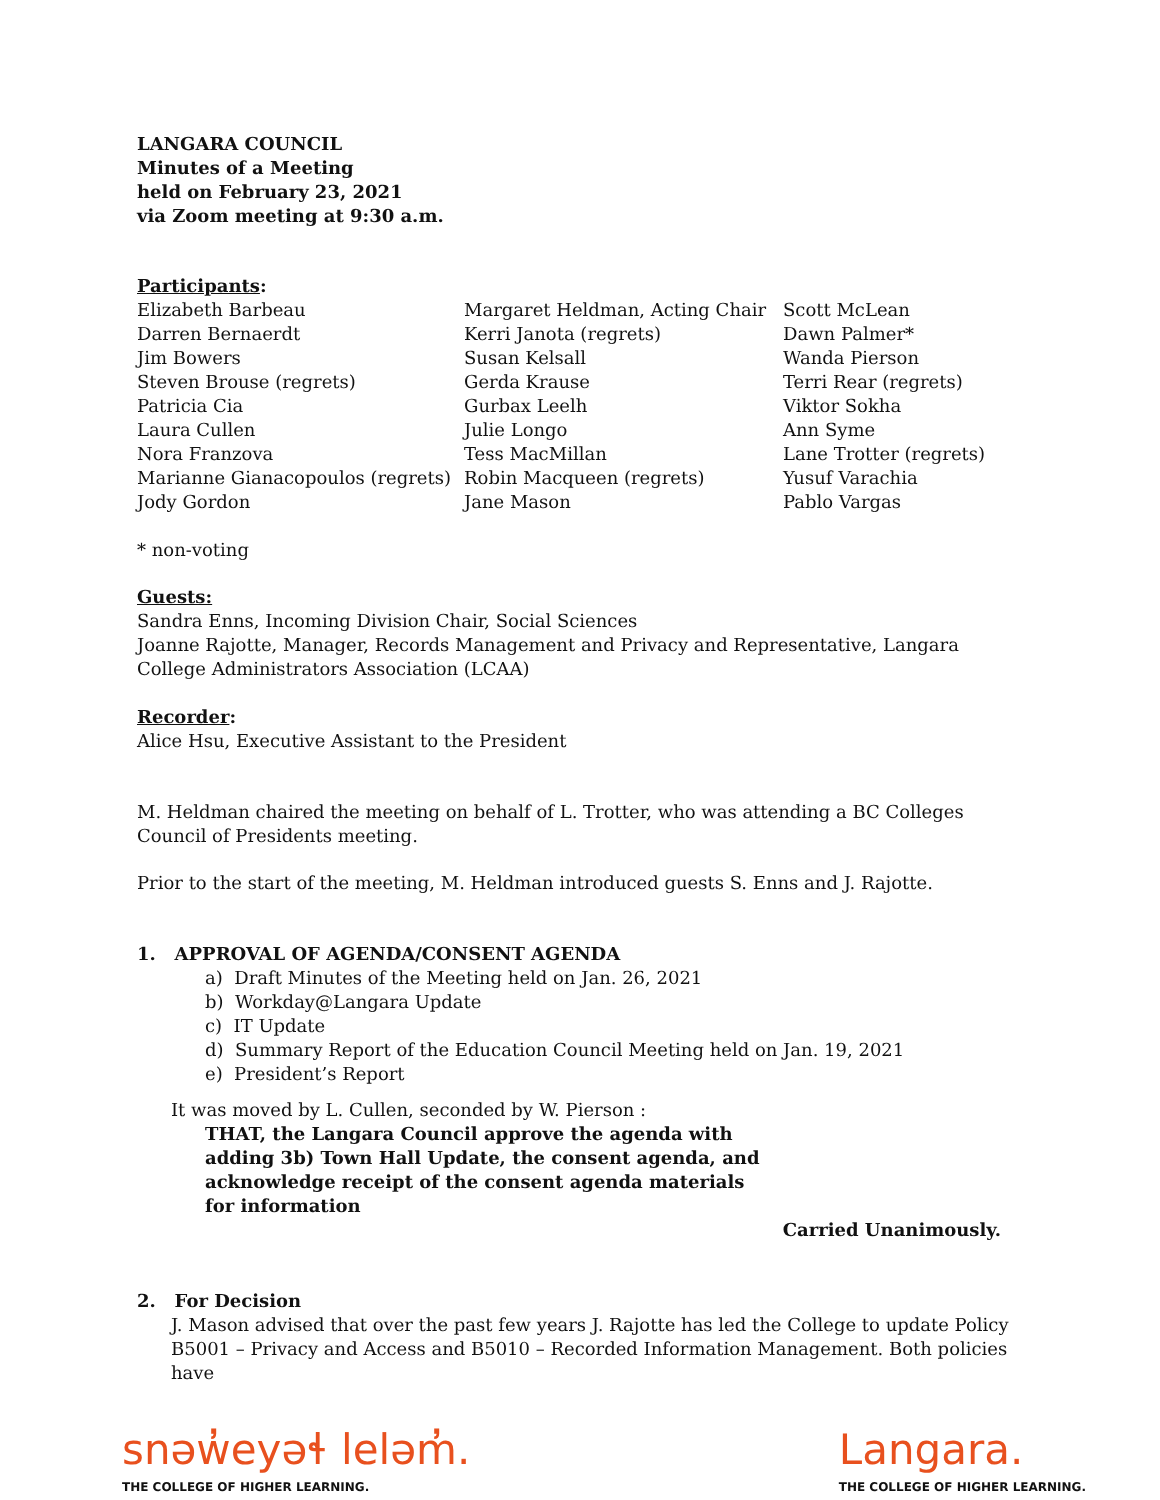LANGARA COUNCIL
Minutes of a Meeting
held on February 23, 2021
via Zoom meeting at 9:30 a.m.
Participants:
| Elizabeth Barbeau Darren Bernaerdt Jim Bowers Steven Brouse (regrets) Patricia Cia Laura Cullen Nora Franzova Marianne Gianacopoulos (regrets) Jody Gordon | Margaret Heldman, Acting Chair Kerri Janota (regrets) Susan Kelsall Gerda Krause Gurbax Leelh Julie Longo Tess MacMillan Robin Macqueen (regrets) Jane Mason | Scott McLean Dawn Palmer* Wanda Pierson Terri Rear (regrets) Viktor Sokha Ann Syme Lane Trotter (regrets) Yusuf Varachia Pablo Vargas |
* non-voting
Guests:
Sandra Enns, Incoming Division Chair, Social Sciences
Joanne Rajotte, Manager, Records Management and Privacy and Representative, Langara College Administrators Association (LCAA)
Recorder:
Alice Hsu, Executive Assistant to the President
M. Heldman chaired the meeting on behalf of L. Trotter, who was attending a BC Colleges Council of Presidents meeting.
Prior to the start of the meeting, M. Heldman introduced guests S. Enns and J. Rajotte.
1. APPROVAL OF AGENDA/CONSENT AGENDA
a) Draft Minutes of the Meeting held on Jan. 26, 2021
b) Workday@Langara Update
c) IT Update
d) Summary Report of the Education Council Meeting held on Jan. 19, 2021
e) President’s Report
It was moved by L. Cullen, seconded by W. Pierson :
THAT, the Langara Council approve the agenda with adding 3b) Town Hall Update, the consent agenda, and acknowledge receipt of the consent agenda materials for information
Carried Unanimously.
2. For Decision
J. Mason advised that over the past few years J. Rajotte has led the College to update Policy B5001 – Privacy and Access and B5010 – Recorded Information Management. Both policies have
snəw̓eyəɬ leləm̓.
THE COLLEGE OF HIGHER LEARNING.
Langara.
THE COLLEGE OF HIGHER LEARNING.